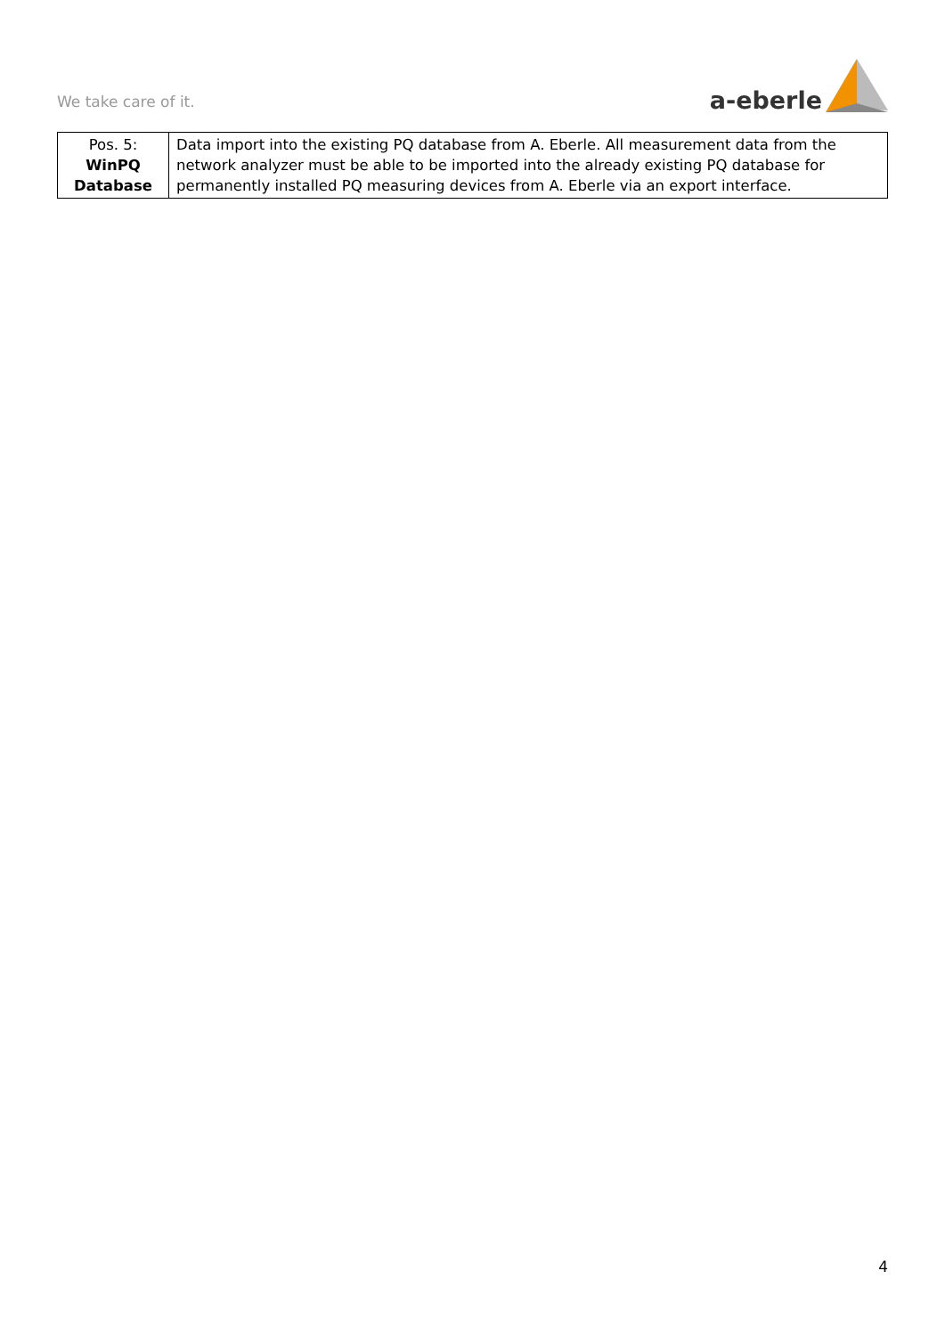We take care of it.
a-eberle
| Pos. 5: WinPQ Database | Data import into the existing PQ database from A. Eberle. All measurement data from the network analyzer must be able to be imported into the already existing PQ database for permanently installed PQ measuring devices from A. Eberle via an export interface. |
4